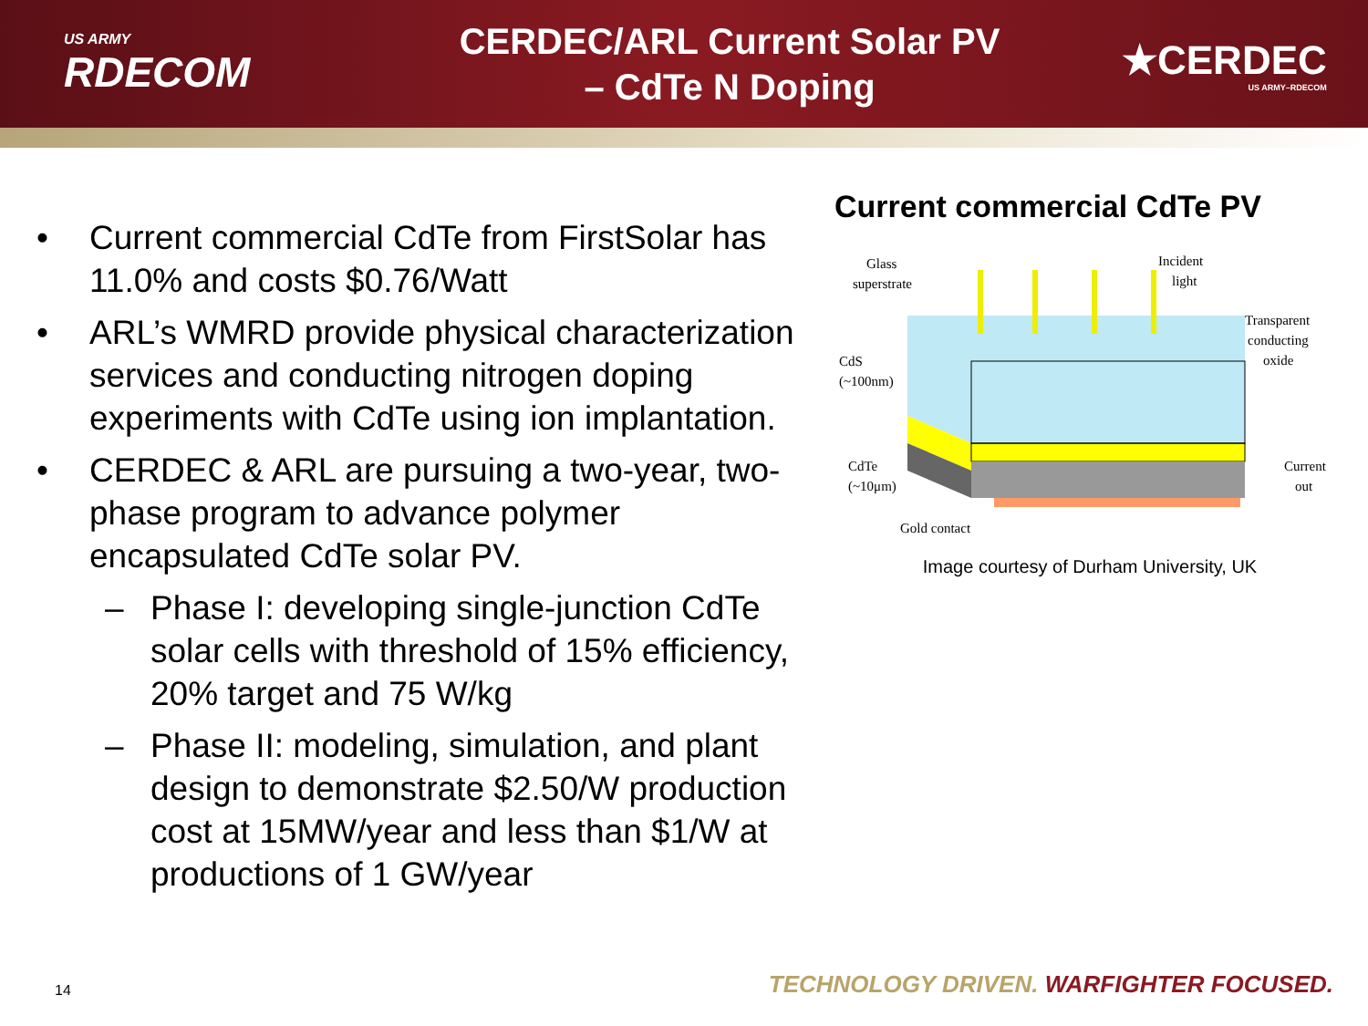US ARMY
RDECOM
CERDEC/ARL Current Solar PV – CdTe N Doping
★CERDEC
US ARMY–RDECOM
• Current commercial CdTe from FirstSolar has 11.0% and costs $0.76/Watt
• ARL’s WMRD provide physical characterization services and conducting nitrogen doping experiments with CdTe using ion implantation.
• CERDEC & ARL are pursuing a two-year, two-phase program to advance polymer encapsulated CdTe solar PV.
– Phase I: developing single-junction CdTe solar cells with threshold of 15% efficiency, 20% target and 75 W/kg
– Phase II: modeling, simulation, and plant design to demonstrate $2.50/W production cost at 15MW/year and less than $1/W at productions of 1 GW/year
Current commercial CdTe PV
Glass
superstrate
Incident
light
Transparent
conducting
oxide
CdS
(~100nm)
CdTe
(~10μm)
Current
out
Gold contact
Image courtesy of Durham University, UK
14
TECHNOLOGY DRIVEN. WARFIGHTER FOCUSED.